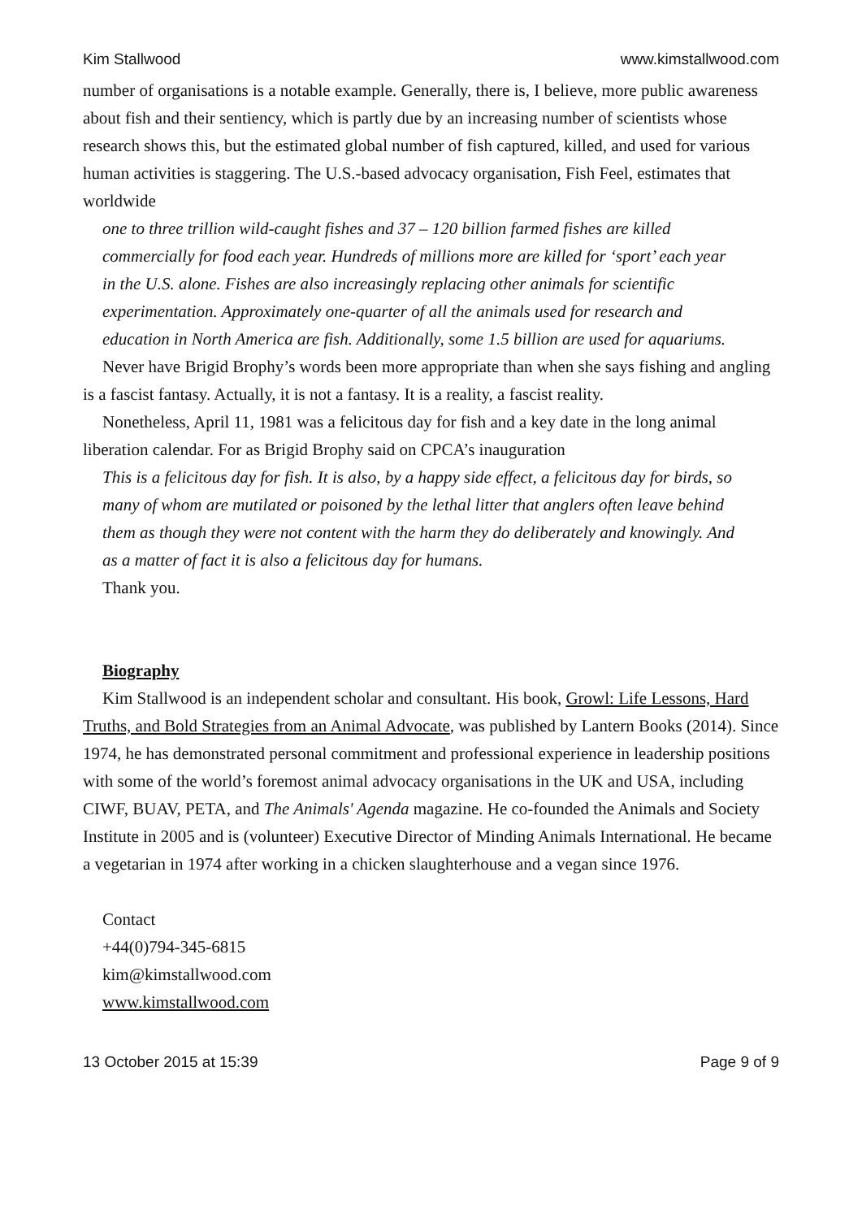Kim Stallwood www.kimstallwood.com
number of organisations is a notable example. Generally, there is, I believe, more public awareness about fish and their sentiency, which is partly due by an increasing number of scientists whose research shows this, but the estimated global number of fish captured, killed, and used for various human activities is staggering. The U.S.-based advocacy organisation, Fish Feel, estimates that worldwide
one to three trillion wild-caught fishes and 37 – 120 billion farmed fishes are killed commercially for food each year. Hundreds of millions more are killed for ‘sport’ each year in the U.S. alone. Fishes are also increasingly replacing other animals for scientific experimentation. Approximately one-quarter of all the animals used for research and education in North America are fish. Additionally, some 1.5 billion are used for aquariums.
Never have Brigid Brophy’s words been more appropriate than when she says fishing and angling is a fascist fantasy. Actually, it is not a fantasy. It is a reality, a fascist reality.
Nonetheless, April 11, 1981 was a felicitous day for fish and a key date in the long animal liberation calendar. For as Brigid Brophy said on CPCA’s inauguration
This is a felicitous day for fish. It is also, by a happy side effect, a felicitous day for birds, so many of whom are mutilated or poisoned by the lethal litter that anglers often leave behind them as though they were not content with the harm they do deliberately and knowingly. And as a matter of fact it is also a felicitous day for humans.
Thank you.
Biography
Kim Stallwood is an independent scholar and consultant. His book, Growl: Life Lessons, Hard Truths, and Bold Strategies from an Animal Advocate, was published by Lantern Books (2014). Since 1974, he has demonstrated personal commitment and professional experience in leadership positions with some of the world’s foremost animal advocacy organisations in the UK and USA, including CIWF, BUAV, PETA, and The Animals' Agenda magazine. He co-founded the Animals and Society Institute in 2005 and is (volunteer) Executive Director of Minding Animals International. He became a vegetarian in 1974 after working in a chicken slaughterhouse and a vegan since 1976.
Contact
+44(0)794-345-6815
kim@kimstallwood.com
www.kimstallwood.com
13 October 2015 at 15:39 Page 9 of 9